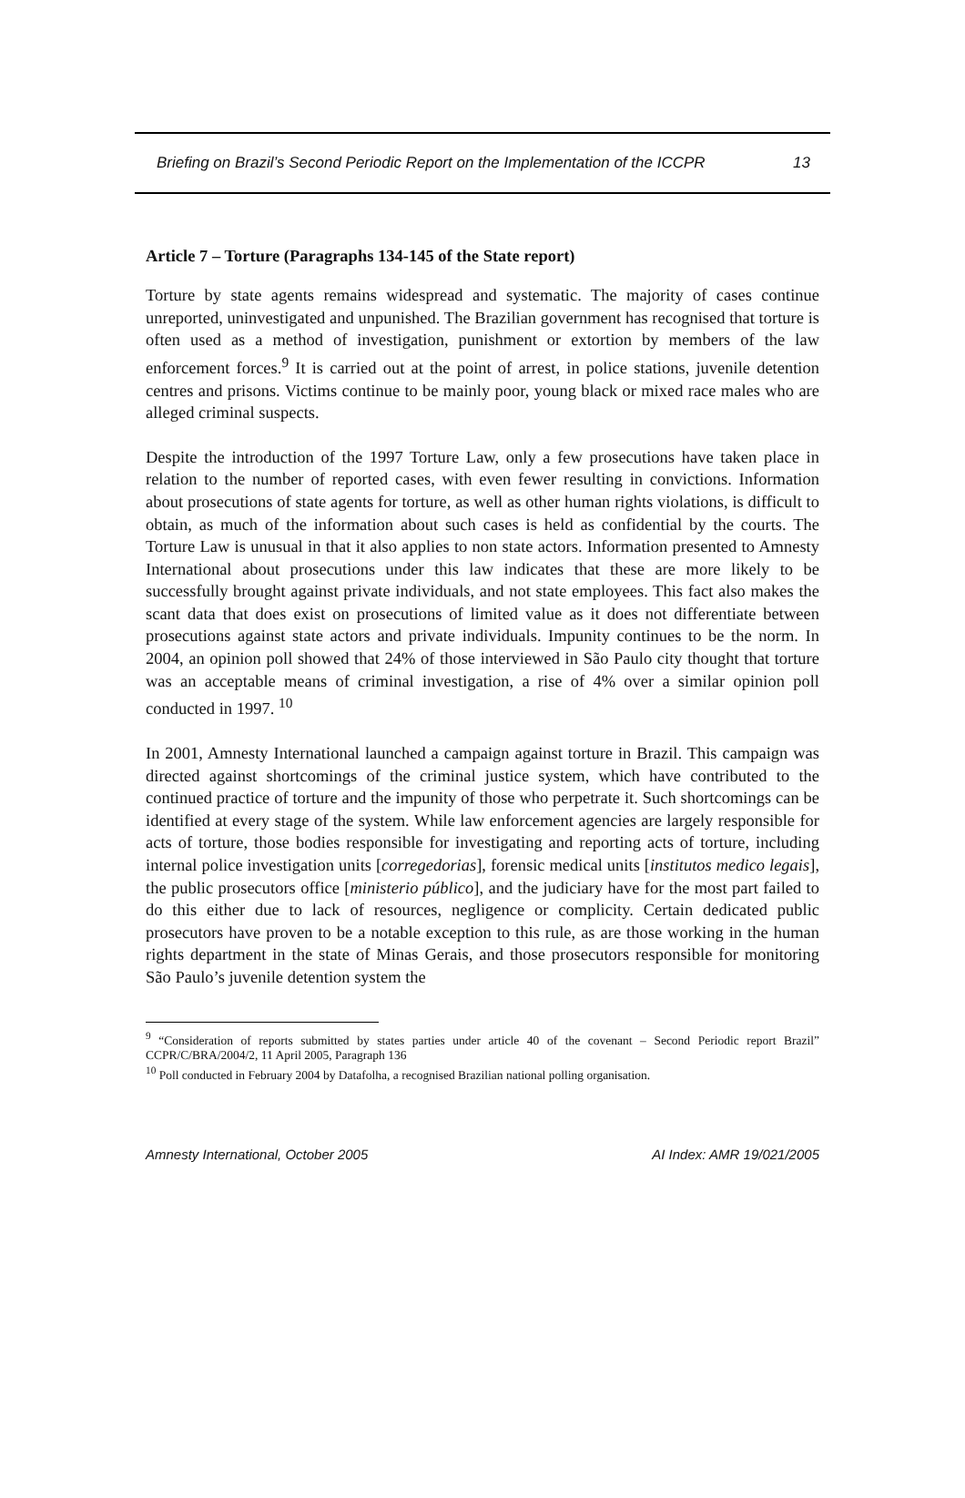Briefing on Brazil’s Second Periodic Report on the Implementation of the ICCPR 13
Article 7 – Torture (Paragraphs 134-145 of the State report)
Torture by state agents remains widespread and systematic. The majority of cases continue unreported, uninvestigated and unpunished. The Brazilian government has recognised that torture is often used as a method of investigation, punishment or extortion by members of the law enforcement forces.<sup>9</sup> It is carried out at the point of arrest, in police stations, juvenile detention centres and prisons. Victims continue to be mainly poor, young black or mixed race males who are alleged criminal suspects.
Despite the introduction of the 1997 Torture Law, only a few prosecutions have taken place in relation to the number of reported cases, with even fewer resulting in convictions. Information about prosecutions of state agents for torture, as well as other human rights violations, is difficult to obtain, as much of the information about such cases is held as confidential by the courts. The Torture Law is unusual in that it also applies to non state actors. Information presented to Amnesty International about prosecutions under this law indicates that these are more likely to be successfully brought against private individuals, and not state employees. This fact also makes the scant data that does exist on prosecutions of limited value as it does not differentiate between prosecutions against state actors and private individuals. Impunity continues to be the norm. In 2004, an opinion poll showed that 24% of those interviewed in São Paulo city thought that torture was an acceptable means of criminal investigation, a rise of 4% over a similar opinion poll conducted in 1997. <sup>10</sup>
In 2001, Amnesty International launched a campaign against torture in Brazil. This campaign was directed against shortcomings of the criminal justice system, which have contributed to the continued practice of torture and the impunity of those who perpetrate it. Such shortcomings can be identified at every stage of the system. While law enforcement agencies are largely responsible for acts of torture, those bodies responsible for investigating and reporting acts of torture, including internal police investigation units [corregedorias], forensic medical units [institutos medico legais], the public prosecutors office [ministerio público], and the judiciary have for the most part failed to do this either due to lack of resources, negligence or complicity. Certain dedicated public prosecutors have proven to be a notable exception to this rule, as are those working in the human rights department in the state of Minas Gerais, and those prosecutors responsible for monitoring São Paulo’s juvenile detention system the
<sup>9</sup> “Consideration of reports submitted by states parties under article 40 of the covenant – Second Periodic report Brazil” CCPR/C/BRA/2004/2, 11 April 2005, Paragraph 136
<sup>10</sup> Poll conducted in February 2004 by Datafolha, a recognised Brazilian national polling organisation.
Amnesty International, October 2005 AI Index: AMR 19/021/2005